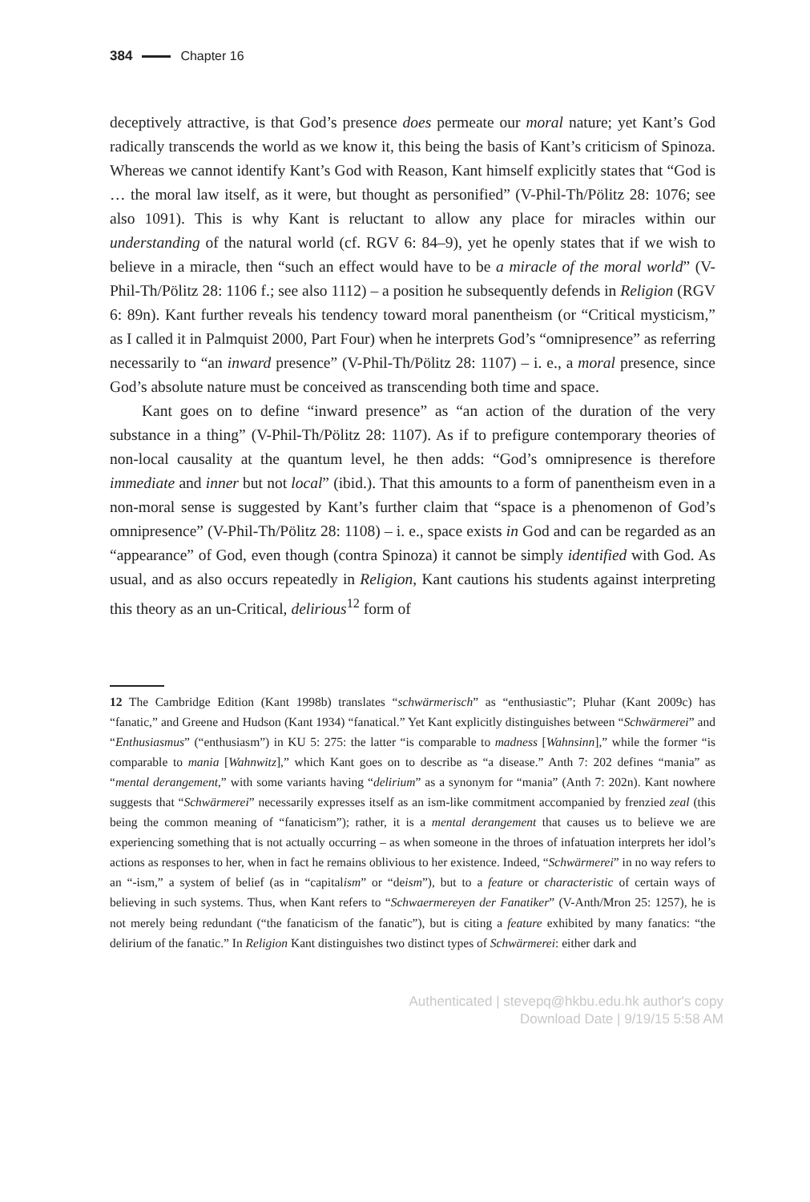384 Chapter 16
deceptively attractive, is that God’s presence does permeate our moral nature; yet Kant’s God radically transcends the world as we know it, this being the basis of Kant’s criticism of Spinoza. Whereas we cannot identify Kant’s God with Reason, Kant himself explicitly states that “God is … the moral law itself, as it were, but thought as personified” (V-Phil-Th/Pölitz 28: 1076; see also 1091). This is why Kant is reluctant to allow any place for miracles within our understanding of the natural world (cf. RGV 6: 84–9), yet he openly states that if we wish to believe in a miracle, then “such an effect would have to be a miracle of the moral world” (V-Phil-Th/Pölitz 28: 1106 f.; see also 1112) – a position he subsequently defends in Religion (RGV 6: 89n). Kant further reveals his tendency toward moral panentheism (or “Critical mysticism,” as I called it in Palmquist 2000, Part Four) when he interprets God’s “omnipresence” as referring necessarily to “an inward presence” (V-Phil-Th/Pölitz 28: 1107) – i. e., a moral presence, since God’s absolute nature must be conceived as transcending both time and space.
Kant goes on to define “inward presence” as “an action of the duration of the very substance in a thing” (V-Phil-Th/Pölitz 28: 1107). As if to prefigure contemporary theories of non-local causality at the quantum level, he then adds: “God’s omnipresence is therefore immediate and inner but not local” (ibid.). That this amounts to a form of panentheism even in a non-moral sense is suggested by Kant’s further claim that “space is a phenomenon of God’s omnipresence” (V-Phil-Th/Pölitz 28: 1108) – i. e., space exists in God and can be regarded as an “appearance” of God, even though (contra Spinoza) it cannot be simply identified with God. As usual, and as also occurs repeatedly in Religion, Kant cautions his students against interpreting this theory as an un-Critical, delirious<sup>12</sup> form of
12 The Cambridge Edition (Kant 1998b) translates “schwärmerisch” as “enthusiastic”; Pluhar (Kant 2009c) has “fanatic,” and Greene and Hudson (Kant 1934) “fanatical.” Yet Kant explicitly distinguishes between “Schwärmerei” and “Enthusiasmus” (“enthusiasm”) in KU 5: 275: the latter “is comparable to madness [Wahnsinn],” while the former “is comparable to mania [Wahnwitz],” which Kant goes on to describe as “a disease.” Anth 7: 202 defines “mania” as “mental derangement,” with some variants having “delirium” as a synonym for “mania” (Anth 7: 202n). Kant nowhere suggests that “Schwärmerei” necessarily expresses itself as an ism-like commitment accompanied by frenzied zeal (this being the common meaning of “fanaticism”); rather, it is a mental derangement that causes us to believe we are experiencing something that is not actually occurring – as when someone in the throes of infatuation interprets her idol’s actions as responses to her, when in fact he remains oblivious to her existence. Indeed, “Schwärmerei” in no way refers to an “-ism,” a system of belief (as in “capitalism” or “deism”), but to a feature or characteristic of certain ways of believing in such systems. Thus, when Kant refers to “Schwaermereyen der Fanatiker” (V-Anth/Mron 25: 1257), he is not merely being redundant (“the fanaticism of the fanatic”), but is citing a feature exhibited by many fanatics: “the delirium of the fanatic.” In Religion Kant distinguishes two distinct types of Schwärmerei: either dark and
Authenticated | stevepq@hkbu.edu.hk author's copy
Download Date | 9/19/15 5:58 AM